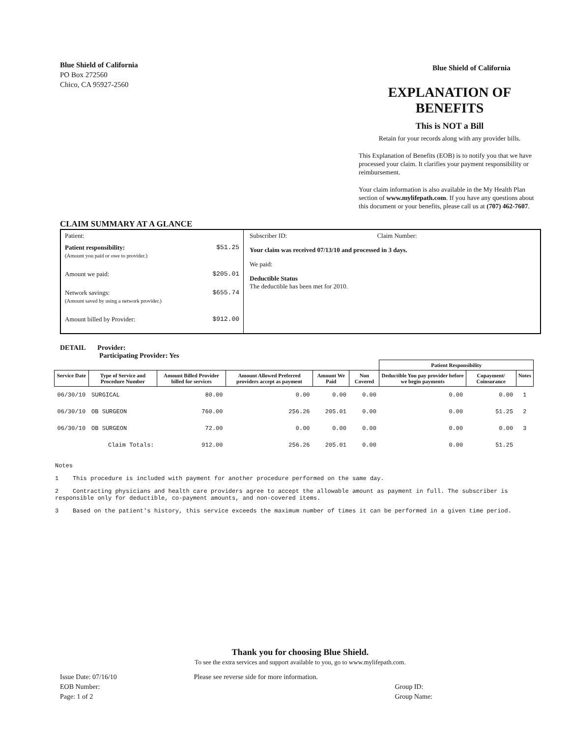Blue Shield of California
PO Box 272560
Chico, CA 95927-2560
Blue Shield of California
EXPLANATION OF BENEFITS
This is NOT a Bill
Retain for your records along with any provider bills.
This Explanation of Benefits (EOB) is to notify you that we have processed your claim. It clarifies your payment responsibility or reimbursement.
Your claim information is also available in the My Health Plan section of www.mylifepath.com. If you have any questions about this document or your benefits, please call us at (707) 462-7607.
CLAIM SUMMARY AT A GLANCE
Patient:
Patient responsibility:
(Amount you paid or owe to provider.) $51.25
Amount we paid: $205.01
Network savings:
(Amount saved by using a network provider.) $655.74
Amount billed by Provider: $912.00
Subscriber ID: Claim Number:
Your claim was received 07/13/10 and processed in 3 days.
We paid:
Deductible Status
The deductible has been met for 2010.
DETAIL Provider:
Participating Provider: Yes
| | | | | | | Patient Responsibility | | | |
| --- | --- | --- | --- | --- | --- | --- | --- | --- | --- |
| Service Date | Type of Service and Procedure Number | Amount Billed Provider billed for services | Amount Allowed Preferred providers accept as payment | Amount We Paid | Non Covered | Deductible You pay provider before we begin payments | Copayment/ Coinsurance | Notes | |
| 06/30/10 | SURGICAL | 80.00 | 0.00 | 0.00 | 0.00 | 0.00 | 0.00 | 1 | |
| 06/30/10 | OB SURGEON | 760.00 | 256.26 | 205.01 | 0.00 | 0.00 | 51.25 | 2 | |
| 06/30/10 | OB SURGEON | 72.00 | 0.00 | 0.00 | 0.00 | 0.00 | 0.00 | 3 | |
| | Claim Totals: | 912.00 | 256.26 | 205.01 | 0.00 | 0.00 | 51.25 | | |
Notes
1 This procedure is included with payment for another procedure performed on the same day.
2 Contracting physicians and health care providers agree to accept the allowable amount as payment in full. The subscriber is responsible only for deductible, co-payment amounts, and non-covered items.
3 Based on the patient's history, this service exceeds the maximum number of times it can be performed in a given time period.
Thank you for choosing Blue Shield.
To see the extra services and support available to you, go to www.mylifepath.com.
Issue Date: 07/16/10
EOB Number:
Page: 1 of 2
Please see reverse side for more information.
Group ID:
Group Name: